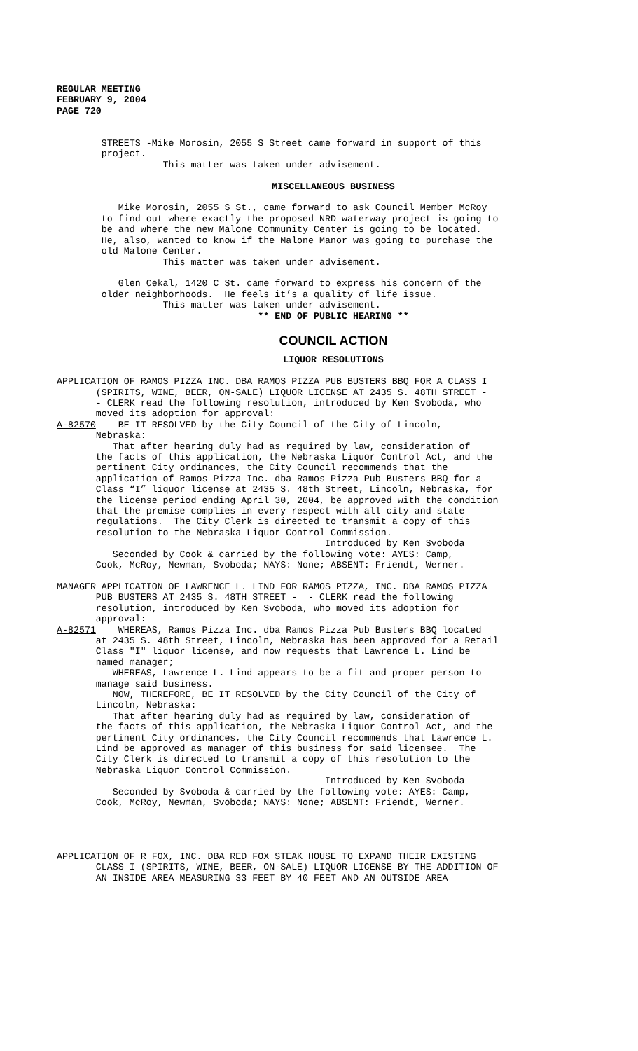REGULAR MEETING FEBRUARY 9, 2004 PAGE 720
STREETS -Mike Morosin, 2055 S Street came forward in support of this project. This matter was taken under advisement.
MISCELLANEOUS BUSINESS
Mike Morosin, 2055 S St., came forward to ask Council Member McRoy to find out where exactly the proposed NRD waterway project is going to be and where the new Malone Community Center is going to be located. He, also, wanted to know if the Malone Manor was going to purchase the old Malone Center. This matter was taken under advisement. Glen Cekal, 1420 C St. came forward to express his concern of the older neighborhoods. He feels it’s a quality of life issue. This matter was taken under advisement.
** END OF PUBLIC HEARING **
COUNCIL ACTION
LIQUOR RESOLUTIONS
APPLICATION OF RAMOS PIZZA INC. DBA RAMOS PIZZA PUB BUSTERS BBQ FOR A CLASS I (SPIRITS, WINE, BEER, ON-SALE) LIQUOR LICENSE AT 2435 S. 48TH STREET - - CLERK read the following resolution, introduced by Ken Svoboda, who moved its adoption for approval: A-82570 BE IT RESOLVED by the City Council of the City of Lincoln, Nebraska: That after hearing duly had as required by law, consideration of the facts of this application, the Nebraska Liquor Control Act, and the pertinent City ordinances, the City Council recommends that the application of Ramos Pizza Inc. dba Ramos Pizza Pub Busters BBQ for a Class “I” liquor license at 2435 S. 48th Street, Lincoln, Nebraska, for the license period ending April 30, 2004, be approved with the condition that the premise complies in every respect with all city and state regulations. The City Clerk is directed to transmit a copy of this resolution to the Nebraska Liquor Control Commission. Introduced by Ken Svoboda Seconded by Cook & carried by the following vote: AYES: Camp, Cook, McRoy, Newman, Svoboda; NAYS: None; ABSENT: Friendt, Werner. MANAGER APPLICATION OF LAWRENCE L. LIND FOR RAMOS PIZZA, INC. DBA RAMOS PIZZA PUB BUSTERS AT 2435 S. 48TH STREET - - CLERK read the following resolution, introduced by Ken Svoboda, who moved its adoption for approval: A-82571 WHEREAS, Ramos Pizza Inc. dba Ramos Pizza Pub Busters BBQ located at 2435 S. 48th Street, Lincoln, Nebraska has been approved for a Retail Class "I" liquor license, and now requests that Lawrence L. Lind be named manager; WHEREAS, Lawrence L. Lind appears to be a fit and proper person to manage said business. NOW, THEREFORE, BE IT RESOLVED by the City Council of the City of Lincoln, Nebraska: That after hearing duly had as required by law, consideration of the facts of this application, the Nebraska Liquor Control Act, and the pertinent City ordinances, the City Council recommends that Lawrence L. Lind be approved as manager of this business for said licensee. The City Clerk is directed to transmit a copy of this resolution to the Nebraska Liquor Control Commission. Introduced by Ken Svoboda Seconded by Svoboda & carried by the following vote: AYES: Camp, Cook, McRoy, Newman, Svoboda; NAYS: None; ABSENT: Friendt, Werner. APPLICATION OF R FOX, INC. DBA RED FOX STEAK HOUSE TO EXPAND THEIR EXISTING CLASS I (SPIRITS, WINE, BEER, ON-SALE) LIQUOR LICENSE BY THE ADDITION OF AN INSIDE AREA MEASURING 33 FEET BY 40 FEET AND AN OUTSIDE AREA